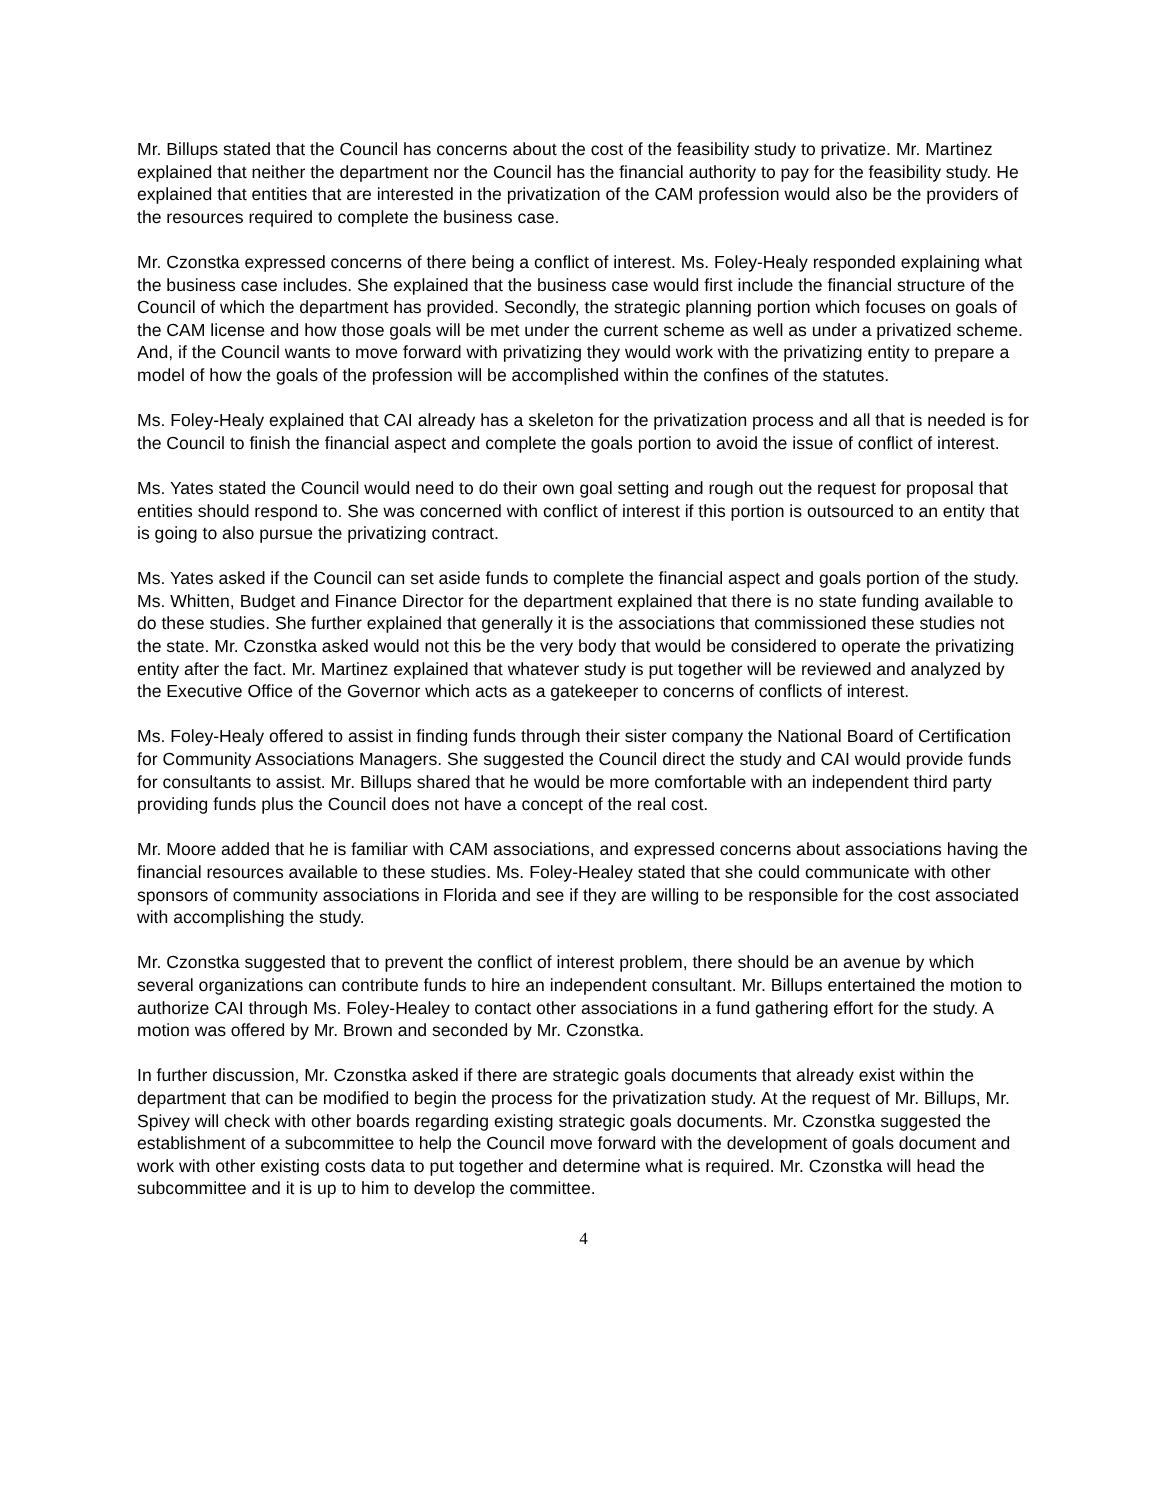Mr. Billups stated that the Council has concerns about the cost of the feasibility study to privatize. Mr. Martinez explained that neither the department nor the Council has the financial authority to pay for the feasibility study. He explained that entities that are interested in the privatization of the CAM profession would also be the providers of the resources required to complete the business case.
Mr. Czonstka expressed concerns of there being a conflict of interest. Ms. Foley-Healy responded explaining what the business case includes. She explained that the business case would first include the financial structure of the Council of which the department has provided. Secondly, the strategic planning portion which focuses on goals of the CAM license and how those goals will be met under the current scheme as well as under a privatized scheme. And, if the Council wants to move forward with privatizing they would work with the privatizing entity to prepare a model of how the goals of the profession will be accomplished within the confines of the statutes.
Ms. Foley-Healy explained that CAI already has a skeleton for the privatization process and all that is needed is for the Council to finish the financial aspect and complete the goals portion to avoid the issue of conflict of interest.
Ms. Yates stated the Council would need to do their own goal setting and rough out the request for proposal that entities should respond to. She was concerned with conflict of interest if this portion is outsourced to an entity that is going to also pursue the privatizing contract.
Ms. Yates asked if the Council can set aside funds to complete the financial aspect and goals portion of the study. Ms. Whitten, Budget and Finance Director for the department explained that there is no state funding available to do these studies. She further explained that generally it is the associations that commissioned these studies not the state. Mr. Czonstka asked would not this be the very body that would be considered to operate the privatizing entity after the fact. Mr. Martinez explained that whatever study is put together will be reviewed and analyzed by the Executive Office of the Governor which acts as a gatekeeper to concerns of conflicts of interest.
Ms. Foley-Healy offered to assist in finding funds through their sister company the National Board of Certification for Community Associations Managers. She suggested the Council direct the study and CAI would provide funds for consultants to assist. Mr. Billups shared that he would be more comfortable with an independent third party providing funds plus the Council does not have a concept of the real cost.
Mr. Moore added that he is familiar with CAM associations, and expressed concerns about associations having the financial resources available to these studies. Ms. Foley-Healey stated that she could communicate with other sponsors of community associations in Florida and see if they are willing to be responsible for the cost associated with accomplishing the study.
Mr. Czonstka suggested that to prevent the conflict of interest problem, there should be an avenue by which several organizations can contribute funds to hire an independent consultant. Mr. Billups entertained the motion to authorize CAI through Ms. Foley-Healey to contact other associations in a fund gathering effort for the study. A motion was offered by Mr. Brown and seconded by Mr. Czonstka.
In further discussion, Mr. Czonstka asked if there are strategic goals documents that already exist within the department that can be modified to begin the process for the privatization study. At the request of Mr. Billups, Mr. Spivey will check with other boards regarding existing strategic goals documents. Mr. Czonstka suggested the establishment of a subcommittee to help the Council move forward with the development of goals document and work with other existing costs data to put together and determine what is required. Mr. Czonstka will head the subcommittee and it is up to him to develop the committee.
4